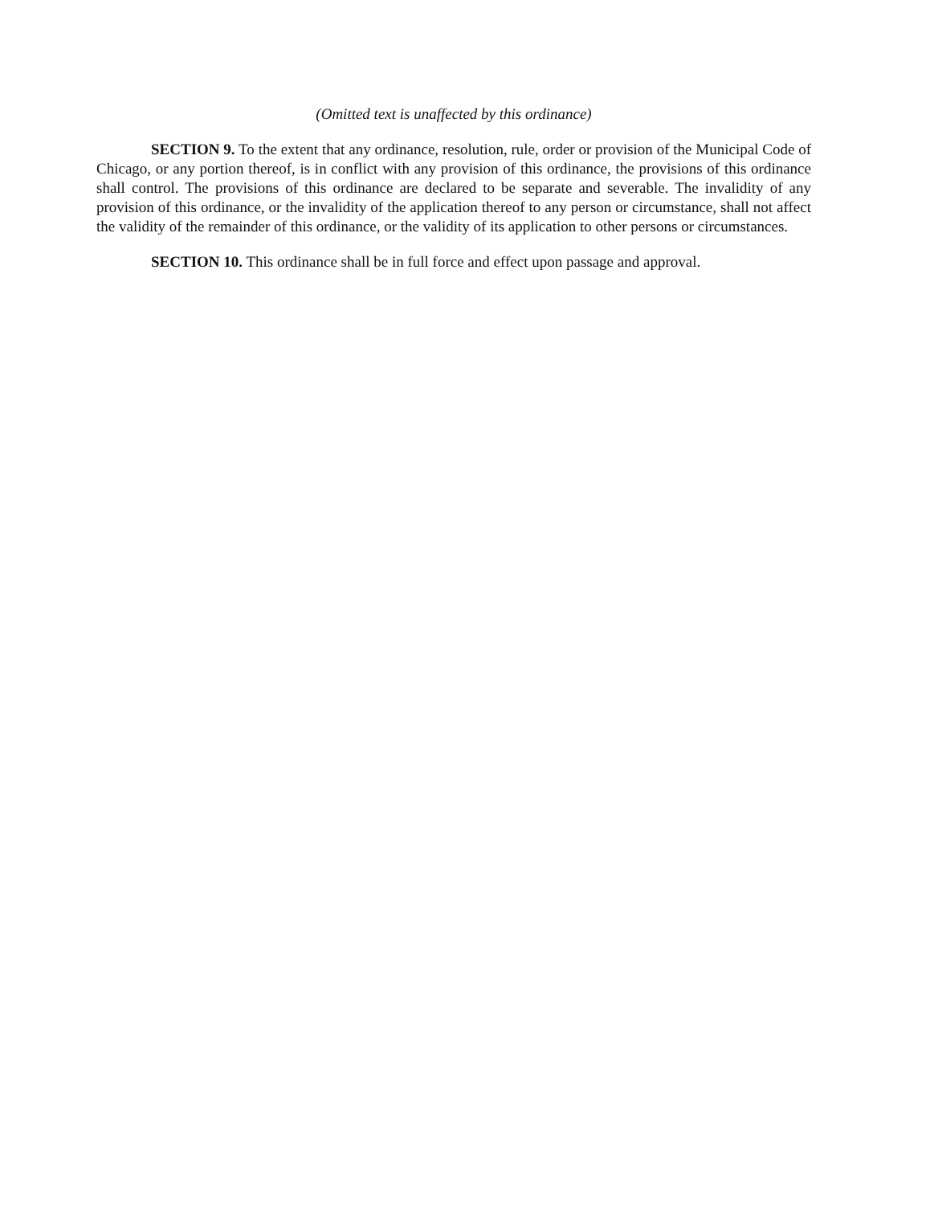(Omitted text is unaffected by this ordinance)
SECTION 9. To the extent that any ordinance, resolution, rule, order or provision of the Municipal Code of Chicago, or any portion thereof, is in conflict with any provision of this ordinance, the provisions of this ordinance shall control. The provisions of this ordinance are declared to be separate and severable. The invalidity of any provision of this ordinance, or the invalidity of the application thereof to any person or circumstance, shall not affect the validity of the remainder of this ordinance, or the validity of its application to other persons or circumstances.
SECTION 10. This ordinance shall be in full force and effect upon passage and approval.